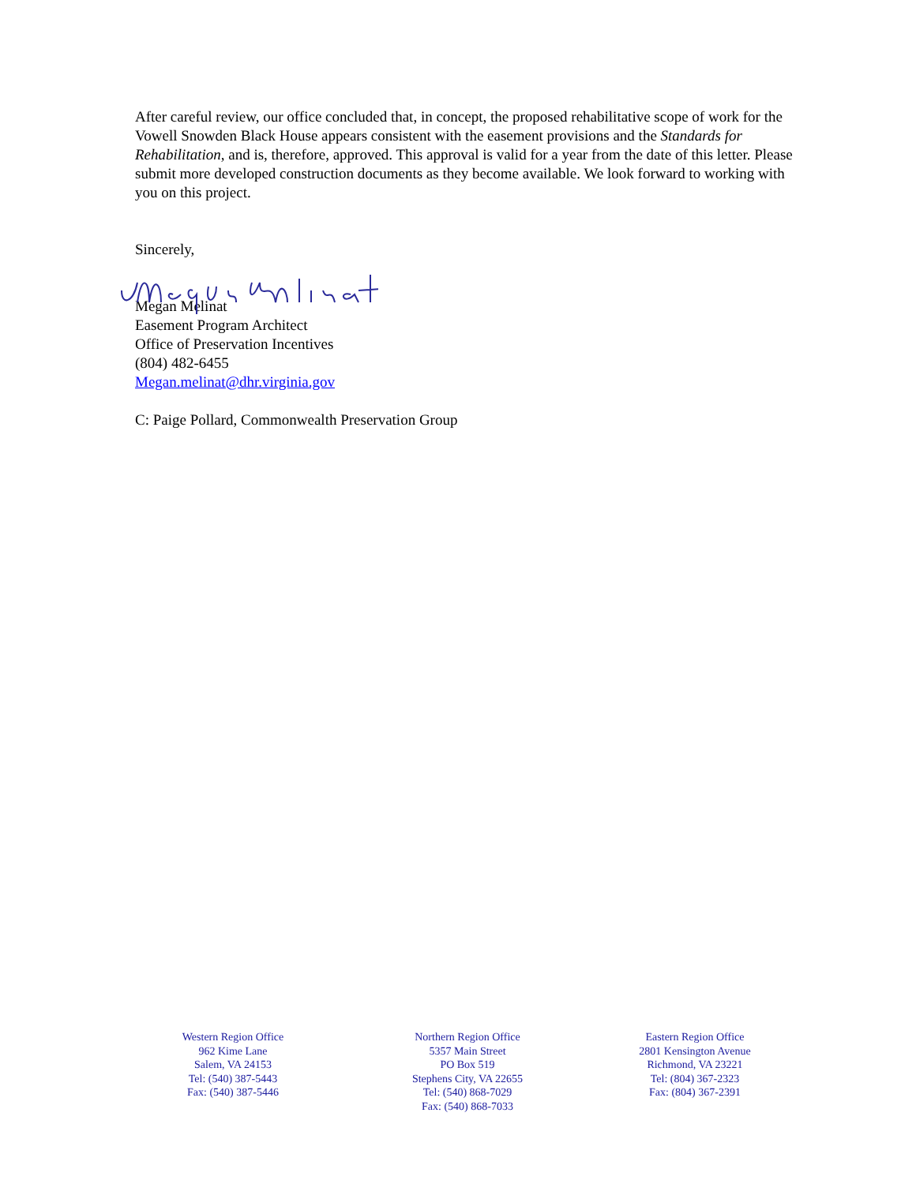After careful review, our office concluded that, in concept, the proposed rehabilitative scope of work for the Vowell Snowden Black House appears consistent with the easement provisions and the Standards for Rehabilitation, and is, therefore, approved. This approval is valid for a year from the date of this letter. Please submit more developed construction documents as they become available. We look forward to working with you on this project.
Sincerely,
Megan Melinat
Easement Program Architect
Office of Preservation Incentives
(804) 482-6455
Megan.melinat@dhr.virginia.gov
C: Paige Pollard, Commonwealth Preservation Group
Western Region Office
962 Kime Lane
Salem, VA 24153
Tel: (540) 387-5443
Fax: (540) 387-5446
Northern Region Office
5357 Main Street
PO Box 519
Stephens City, VA 22655
Tel: (540) 868-7029
Fax: (540) 868-7033
Eastern Region Office
2801 Kensington Avenue
Richmond, VA 23221
Tel: (804) 367-2323
Fax: (804) 367-2391